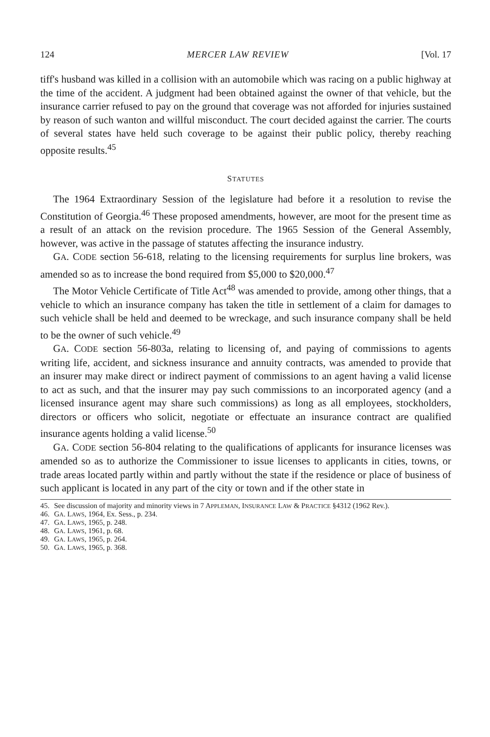124 MERCER LAW REVIEW [Vol. 17
tiff's husband was killed in a collision with an automobile which was racing on a public highway at the time of the accident. A judgment had been obtained against the owner of that vehicle, but the insurance carrier refused to pay on the ground that coverage was not afforded for injuries sustained by reason of such wanton and willful misconduct. The court decided against the carrier. The courts of several states have held such coverage to be against their public policy, thereby reaching opposite results.<sup>45</sup>
STATUTES
The 1964 Extraordinary Session of the legislature had before it a resolution to revise the Constitution of Georgia.<sup>46</sup> These proposed amendments, however, are moot for the present time as a result of an attack on the revision procedure. The 1965 Session of the General Assembly, however, was active in the passage of statutes affecting the insurance industry.
GA. CODE section 56-618, relating to the licensing requirements for surplus line brokers, was amended so as to increase the bond required from $5,000 to $20,000.<sup>47</sup>
The Motor Vehicle Certificate of Title Act<sup>48</sup> was amended to provide, among other things, that a vehicle to which an insurance company has taken the title in settlement of a claim for damages to such vehicle shall be held and deemed to be wreckage, and such insurance company shall be held to be the owner of such vehicle.<sup>49</sup>
GA. CODE section 56-803a, relating to licensing of, and paying of commissions to agents writing life, accident, and sickness insurance and annuity contracts, was amended to provide that an insurer may make direct or indirect payment of commissions to an agent having a valid license to act as such, and that the insurer may pay such commissions to an incorporated agency (and a licensed insurance agent may share such commissions) as long as all employees, stockholders, directors or officers who solicit, negotiate or effectuate an insurance contract are qualified insurance agents holding a valid license.<sup>50</sup>
GA. CODE section 56-804 relating to the qualifications of applicants for insurance licenses was amended so as to authorize the Commissioner to issue licenses to applicants in cities, towns, or trade areas located partly within and partly without the state if the residence or place of business of such applicant is located in any part of the city or town and if the other state in
45. See discussion of majority and minority views in 7 APPLEMAN, INSURANCE LAW & PRACTICE §4312 (1962 Rev.).
46. GA. LAWS, 1964, Ex. Sess., p. 234.
47. GA. LAWS, 1965, p. 248.
48. GA. LAWS, 1961, p. 68.
49. GA. LAWS, 1965, p. 264.
50. GA. LAWS, 1965, p. 368.